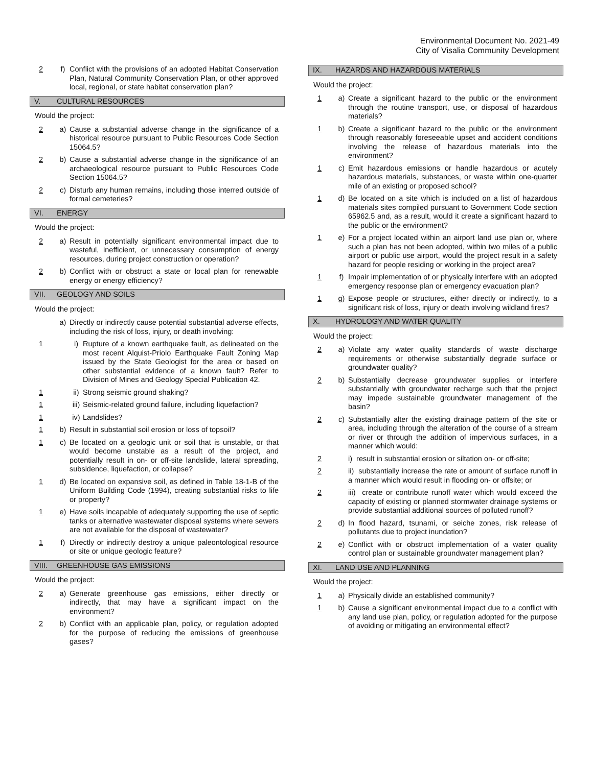Environmental Document No. 2021-49
City of Visalia Community Development
2 f) Conflict with the provisions of an adopted Habitat Conservation Plan, Natural Community Conservation Plan, or other approved local, regional, or state habitat conservation plan?
V. CULTURAL RESOURCES
Would the project:
2 a) Cause a substantial adverse change in the significance of a historical resource pursuant to Public Resources Code Section 15064.5?
2 b) Cause a substantial adverse change in the significance of an archaeological resource pursuant to Public Resources Code Section 15064.5?
2 c) Disturb any human remains, including those interred outside of formal cemeteries?
VI. ENERGY
Would the project:
2 a) Result in potentially significant environmental impact due to wasteful, inefficient, or unnecessary consumption of energy resources, during project construction or operation?
2 b) Conflict with or obstruct a state or local plan for renewable energy or energy efficiency?
VII. GEOLOGY AND SOILS
Would the project:
a) Directly or indirectly cause potential substantial adverse effects, including the risk of loss, injury, or death involving:
1 i) Rupture of a known earthquake fault, as delineated on the most recent Alquist-Priolo Earthquake Fault Zoning Map issued by the State Geologist for the area or based on other substantial evidence of a known fault? Refer to Division of Mines and Geology Special Publication 42.
1 ii)
Strong seismic ground shaking?
1 iii)
Seismic-related ground failure, including liquefaction?
1 iv)
Landslides?
1 b) Result in substantial soil erosion or loss of topsoil?
1 c) Be located on a geologic unit or soil that is unstable, or that would become unstable as a result of the project, and potentially result in on- or off-site landslide, lateral spreading, subsidence, liquefaction, or collapse?
1 d) Be located on expansive soil, as defined in Table 18-1-B of the Uniform Building Code (1994), creating substantial risks to life or property?
1 e) Have soils incapable of adequately supporting the use of septic tanks or alternative wastewater disposal systems where sewers are not available for the disposal of wastewater?
1 f) Directly or indirectly destroy a unique paleontological resource or site or unique geologic feature?
VIII. GREENHOUSE GAS EMISSIONS
Would the project:
2 a) Generate greenhouse gas emissions, either directly or indirectly, that may have a significant impact on the environment?
2 b) Conflict with an applicable plan, policy, or regulation adopted for the purpose of reducing the emissions of greenhouse gases?
IX. HAZARDS AND HAZARDOUS MATERIALS
Would the project:
1 a) Create a significant hazard to the public or the environment through the routine transport, use, or disposal of hazardous materials?
1 b) Create a significant hazard to the public or the environment through reasonably foreseeable upset and accident conditions involving the release of hazardous materials into the environment?
1 c) Emit hazardous emissions or handle hazardous or acutely hazardous materials, substances, or waste within one-quarter mile of an existing or proposed school?
1 d) Be located on a site which is included on a list of hazardous materials sites compiled pursuant to Government Code section 65962.5 and, as a result, would it create a significant hazard to the public or the environment?
1 e) For a project located within an airport land use plan or, where such a plan has not been adopted, within two miles of a public airport or public use airport, would the project result in a safety hazard for people residing or working in the project area?
1 f) Impair implementation of or physically interfere with an adopted emergency response plan or emergency evacuation plan?
1 g) Expose people or structures, either directly or indirectly, to a significant risk of loss, injury or death involving wildland fires?
X. HYDROLOGY AND WATER QUALITY
Would the project:
2 a) Violate any water quality standards of waste discharge requirements or otherwise substantially degrade surface or groundwater quality?
2 b) Substantially decrease groundwater supplies or interfere substantially with groundwater recharge such that the project may impede sustainable groundwater management of the basin?
2 c) Substantially alter the existing drainage pattern of the site or area, including through the alteration of the course of a stream or river or through the addition of impervious surfaces, in a manner which would:
2 i) result in substantial erosion or siltation on- or off-site;
2 ii) substantially increase the rate or amount of surface runoff in a manner which would result in flooding on- or offsite; or
2 iii) create or contribute runoff water which would exceed the capacity of existing or planned stormwater drainage systems or provide substantial additional sources of polluted runoff?
2 d) In flood hazard, tsunami, or seiche zones, risk release of pollutants due to project inundation?
2 e) Conflict with or obstruct implementation of a water quality control plan or sustainable groundwater management plan?
XI. LAND USE AND PLANNING
Would the project:
1 a) Physically divide an established community?
1 b) Cause a significant environmental impact due to a conflict with any land use plan, policy, or regulation adopted for the purpose of avoiding or mitigating an environmental effect?